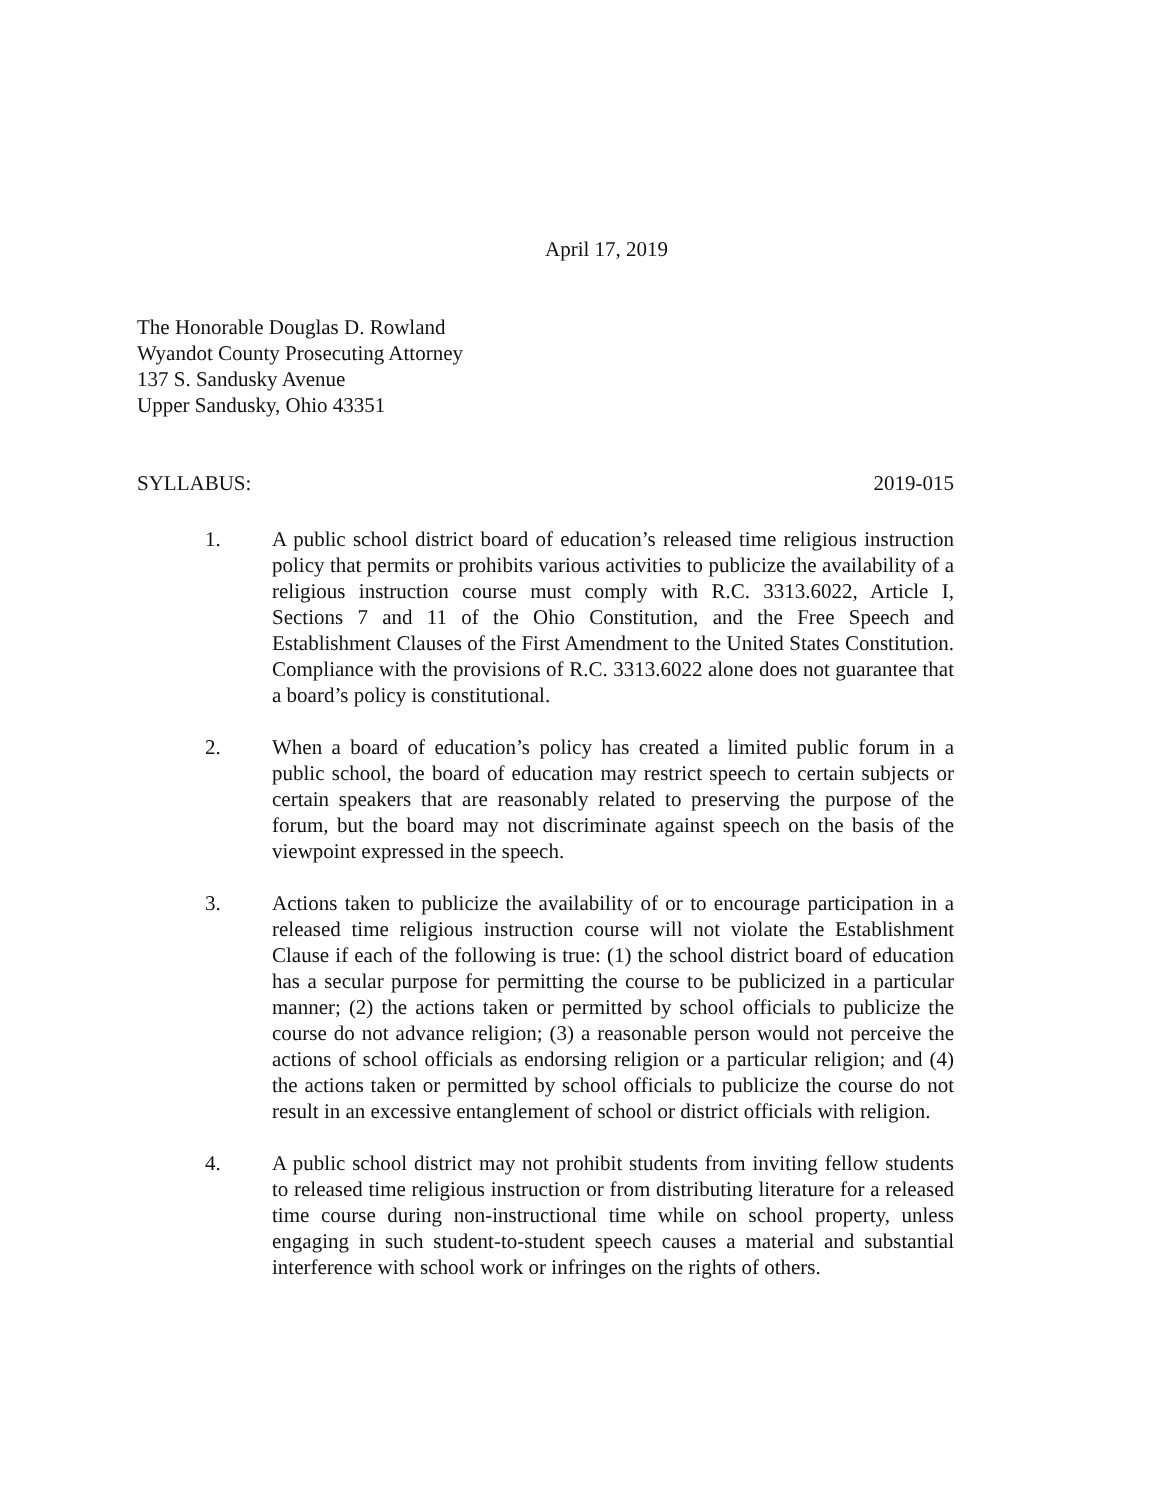April 17, 2019
The Honorable Douglas D. Rowland
Wyandot County Prosecuting Attorney
137 S. Sandusky Avenue
Upper Sandusky, Ohio 43351
SYLLABUS: 2019-015
1. A public school district board of education’s released time religious instruction policy that permits or prohibits various activities to publicize the availability of a religious instruction course must comply with R.C. 3313.6022, Article I, Sections 7 and 11 of the Ohio Constitution, and the Free Speech and Establishment Clauses of the First Amendment to the United States Constitution. Compliance with the provisions of R.C. 3313.6022 alone does not guarantee that a board’s policy is constitutional.
2. When a board of education’s policy has created a limited public forum in a public school, the board of education may restrict speech to certain subjects or certain speakers that are reasonably related to preserving the purpose of the forum, but the board may not discriminate against speech on the basis of the viewpoint expressed in the speech.
3. Actions taken to publicize the availability of or to encourage participation in a released time religious instruction course will not violate the Establishment Clause if each of the following is true: (1) the school district board of education has a secular purpose for permitting the course to be publicized in a particular manner; (2) the actions taken or permitted by school officials to publicize the course do not advance religion; (3) a reasonable person would not perceive the actions of school officials as endorsing religion or a particular religion; and (4) the actions taken or permitted by school officials to publicize the course do not result in an excessive entanglement of school or district officials with religion.
4. A public school district may not prohibit students from inviting fellow students to released time religious instruction or from distributing literature for a released time course during non-instructional time while on school property, unless engaging in such student-to-student speech causes a material and substantial interference with school work or infringes on the rights of others.